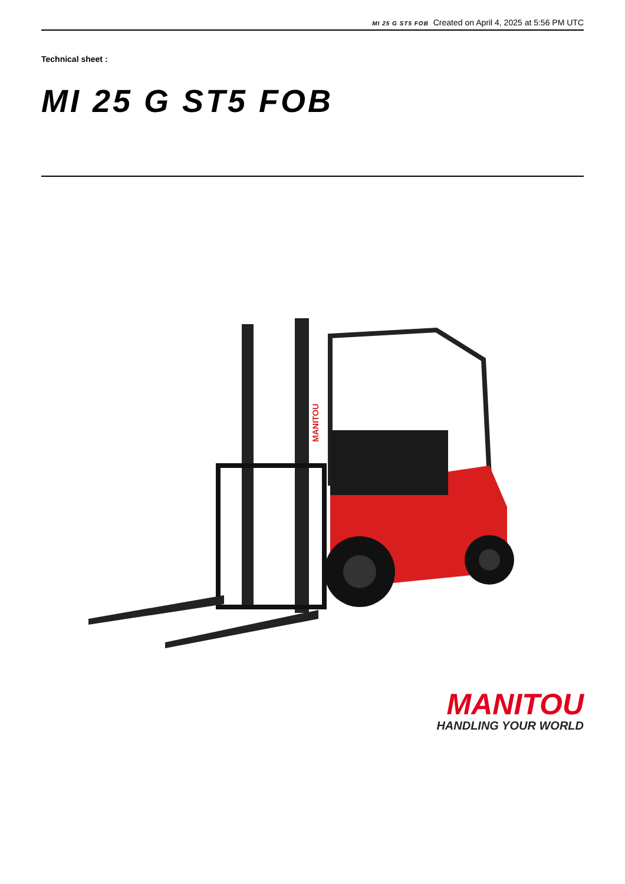MI 25 G ST5 FOB Created on April 4, 2025 at 5:56 PM UTC
Technical sheet :
MI 25 G ST5 FOB
MANITOU
MANITOU
HANDLING YOUR WORLD